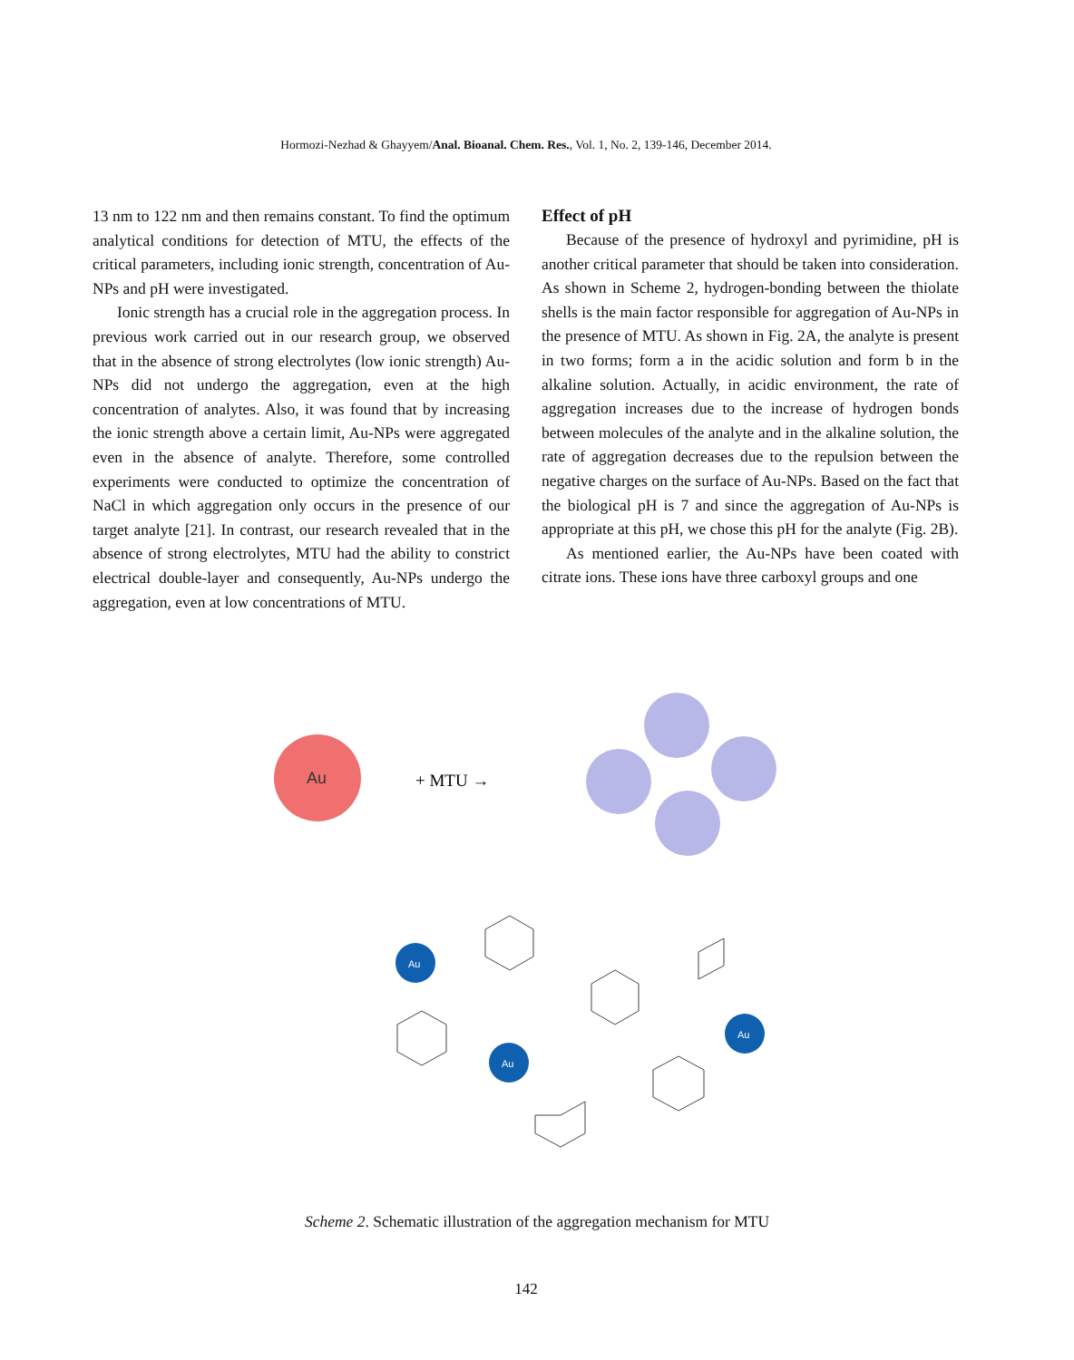Hormozi-Nezhad & Ghayyem/Anal. Bioanal. Chem. Res., Vol. 1, No. 2, 139-146, December 2014.
13 nm to 122 nm and then remains constant. To find the optimum analytical conditions for detection of MTU, the effects of the critical parameters, including ionic strength, concentration of Au-NPs and pH were investigated.
Ionic strength has a crucial role in the aggregation process. In previous work carried out in our research group, we observed that in the absence of strong electrolytes (low ionic strength) Au-NPs did not undergo the aggregation, even at the high concentration of analytes. Also, it was found that by increasing the ionic strength above a certain limit, Au-NPs were aggregated even in the absence of analyte. Therefore, some controlled experiments were conducted to optimize the concentration of NaCl in which aggregation only occurs in the presence of our target analyte [21]. In contrast, our research revealed that in the absence of strong electrolytes, MTU had the ability to constrict electrical double-layer and consequently, Au-NPs undergo the aggregation, even at low concentrations of MTU.
Effect of pH
Because of the presence of hydroxyl and pyrimidine, pH is another critical parameter that should be taken into consideration. As shown in Scheme 2, hydrogen-bonding between the thiolate shells is the main factor responsible for aggregation of Au-NPs in the presence of MTU. As shown in Fig. 2A, the analyte is present in two forms; form a in the acidic solution and form b in the alkaline solution. Actually, in acidic environment, the rate of aggregation increases due to the increase of hydrogen bonds between molecules of the analyte and in the alkaline solution, the rate of aggregation decreases due to the repulsion between the negative charges on the surface of Au-NPs. Based on the fact that the biological pH is 7 and since the aggregation of Au-NPs is appropriate at this pH, we chose this pH for the analyte (Fig. 2B).
As mentioned earlier, the Au-NPs have been coated with citrate ions. These ions have three carboxyl groups and one
Au
+ MTU →
Au
Au
Au
Scheme 2. Schematic illustration of the aggregation mechanism for MTU
142